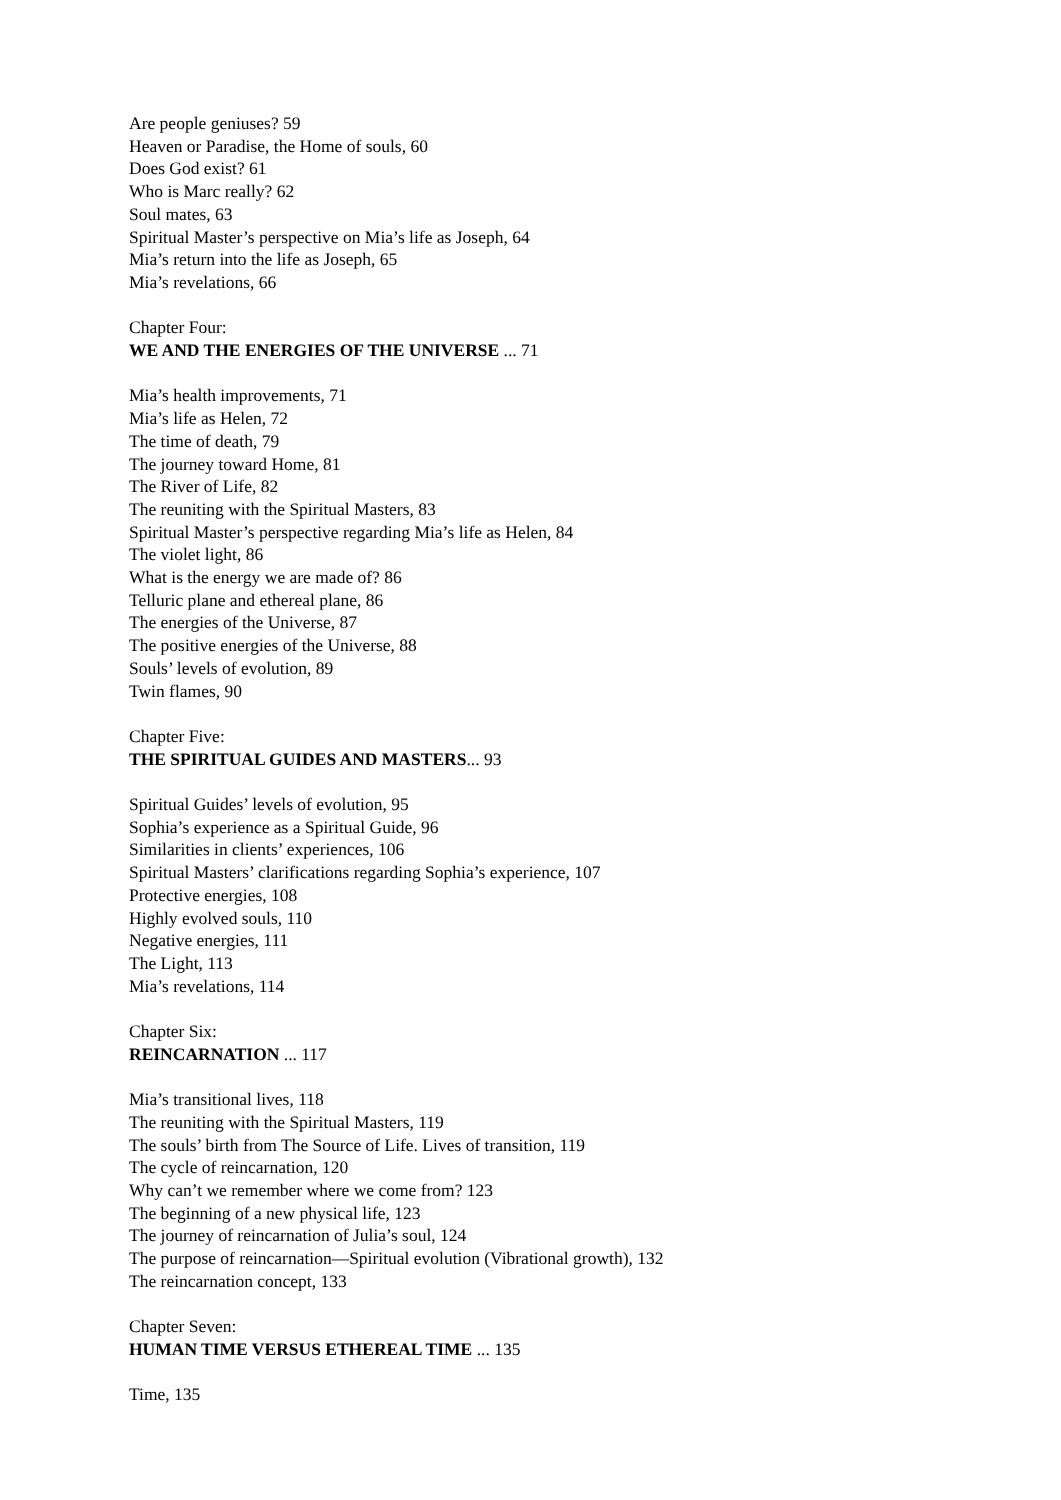Are people geniuses? 59
Heaven or Paradise, the Home of souls, 60
Does God exist? 61
Who is Marc really? 62
Soul mates, 63
Spiritual Master’s perspective on Mia’s life as Joseph, 64
Mia’s return into the life as Joseph, 65
Mia’s revelations, 66
Chapter Four:
WE AND THE ENERGIES OF THE UNIVERSE ... 71
Mia’s health improvements, 71
Mia’s life as Helen, 72
The time of death, 79
The journey toward Home, 81
The River of Life, 82
The reuniting with the Spiritual Masters, 83
Spiritual Master’s perspective regarding Mia’s life as Helen, 84
The violet light, 86
What is the energy we are made of? 86
Telluric plane and ethereal plane, 86
The energies of the Universe, 87
The positive energies of the Universe, 88
Souls’ levels of evolution, 89
Twin flames, 90
Chapter Five:
THE SPIRITUAL GUIDES AND MASTERS... 93
Spiritual Guides’ levels of evolution, 95
Sophia’s experience as a Spiritual Guide, 96
Similarities in clients’ experiences, 106
Spiritual Masters’ clarifications regarding Sophia’s experience, 107
Protective energies, 108
Highly evolved souls, 110
Negative energies, 111
The Light, 113
Mia’s revelations, 114
Chapter Six:
REINCARNATION ... 117
Mia’s transitional lives, 118
The reuniting with the Spiritual Masters, 119
The souls’ birth from The Source of Life. Lives of transition, 119
The cycle of reincarnation, 120
Why can’t we remember where we come from? 123
The beginning of a new physical life, 123
The journey of reincarnation of Julia’s soul, 124
The purpose of reincarnation—Spiritual evolution (Vibrational growth), 132
The reincarnation concept, 133
Chapter Seven:
HUMAN TIME VERSUS ETHEREAL TIME ... 135
Time, 135